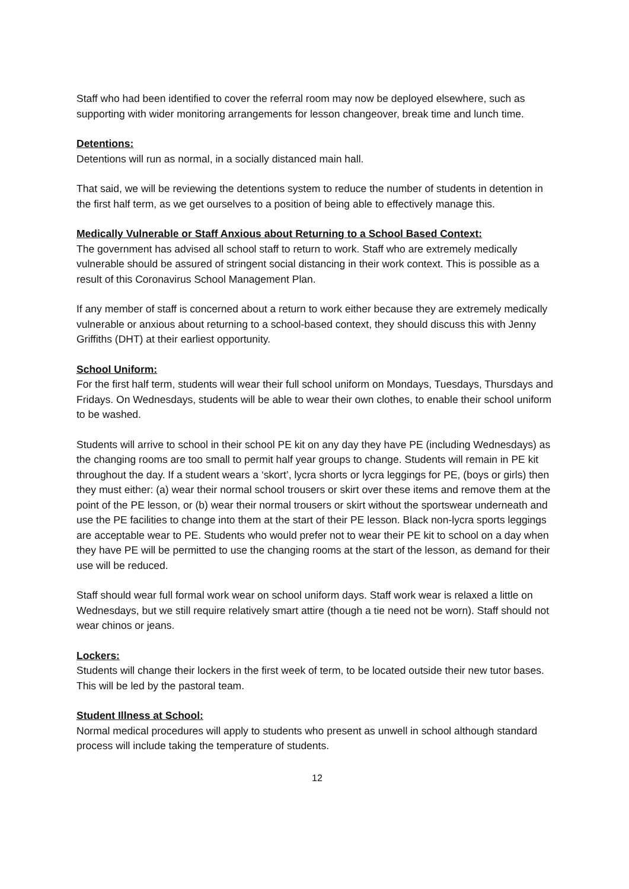Staff who had been identified to cover the referral room may now be deployed elsewhere, such as supporting with wider monitoring arrangements for lesson changeover, break time and lunch time.
Detentions:
Detentions will run as normal, in a socially distanced main hall.
That said, we will be reviewing the detentions system to reduce the number of students in detention in the first half term, as we get ourselves to a position of being able to effectively manage this.
Medically Vulnerable or Staff Anxious about Returning to a School Based Context:
The government has advised all school staff to return to work. Staff who are extremely medically vulnerable should be assured of stringent social distancing in their work context. This is possible as a result of this Coronavirus School Management Plan.
If any member of staff is concerned about a return to work either because they are extremely medically vulnerable or anxious about returning to a school-based context, they should discuss this with Jenny Griffiths (DHT) at their earliest opportunity.
School Uniform:
For the first half term, students will wear their full school uniform on Mondays, Tuesdays, Thursdays and Fridays. On Wednesdays, students will be able to wear their own clothes, to enable their school uniform to be washed.
Students will arrive to school in their school PE kit on any day they have PE (including Wednesdays) as the changing rooms are too small to permit half year groups to change. Students will remain in PE kit throughout the day. If a student wears a ‘skort’, lycra shorts or lycra leggings for PE, (boys or girls) then they must either: (a) wear their normal school trousers or skirt over these items and remove them at the point of the PE lesson, or (b) wear their normal trousers or skirt without the sportswear underneath and use the PE facilities to change into them at the start of their PE lesson. Black non-lycra sports leggings are acceptable wear to PE. Students who would prefer not to wear their PE kit to school on a day when they have PE will be permitted to use the changing rooms at the start of the lesson, as demand for their use will be reduced.
Staff should wear full formal work wear on school uniform days. Staff work wear is relaxed a little on Wednesdays, but we still require relatively smart attire (though a tie need not be worn). Staff should not wear chinos or jeans.
Lockers:
Students will change their lockers in the first week of term, to be located outside their new tutor bases. This will be led by the pastoral team.
Student Illness at School:
Normal medical procedures will apply to students who present as unwell in school although standard process will include taking the temperature of students.
12